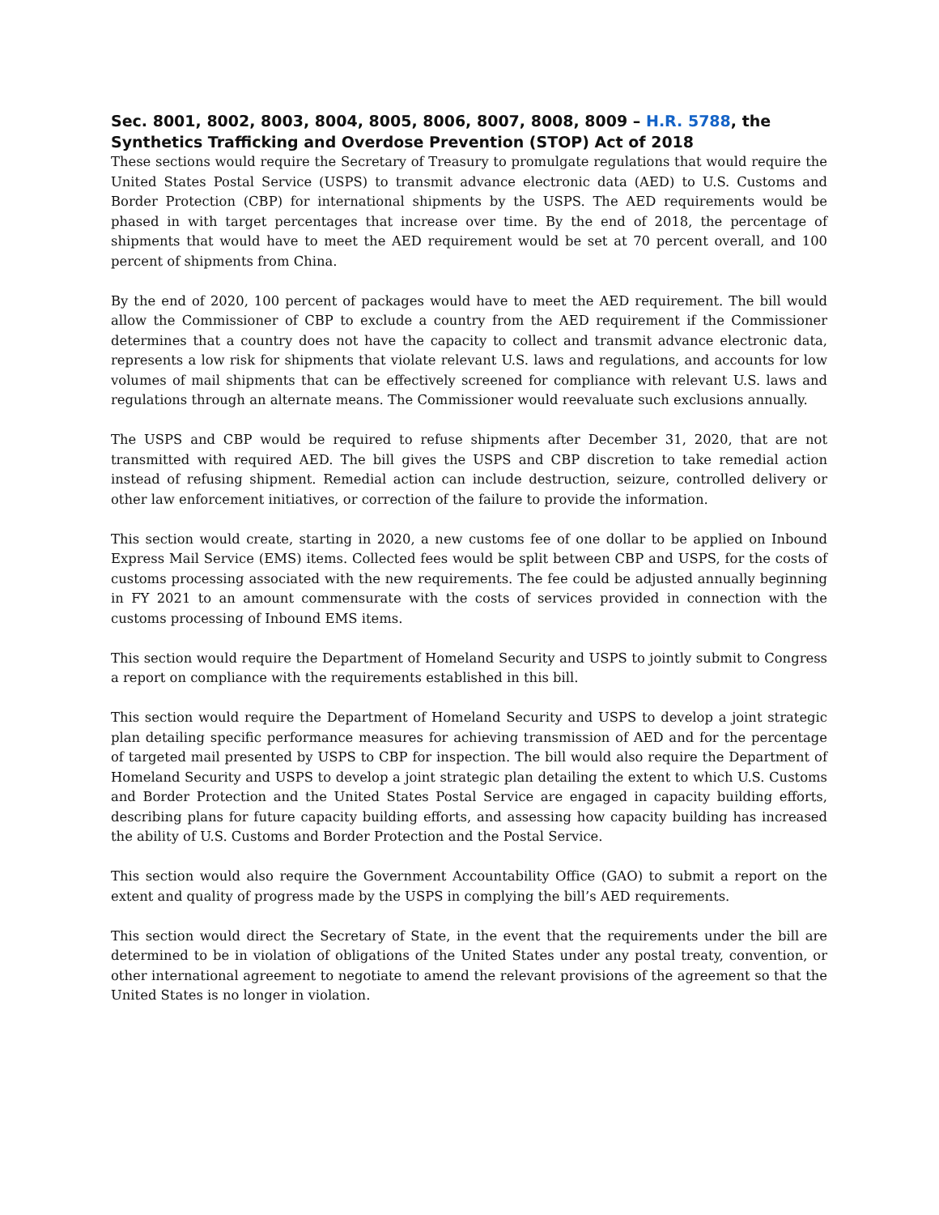Sec. 8001, 8002, 8003, 8004, 8005, 8006, 8007, 8008, 8009 – H.R. 5788, the Synthetics Trafficking and Overdose Prevention (STOP) Act of 2018
These sections would require the Secretary of Treasury to promulgate regulations that would require the United States Postal Service (USPS) to transmit advance electronic data (AED) to U.S. Customs and Border Protection (CBP) for international shipments by the USPS. The AED requirements would be phased in with target percentages that increase over time. By the end of 2018, the percentage of shipments that would have to meet the AED requirement would be set at 70 percent overall, and 100 percent of shipments from China.
By the end of 2020, 100 percent of packages would have to meet the AED requirement. The bill would allow the Commissioner of CBP to exclude a country from the AED requirement if the Commissioner determines that a country does not have the capacity to collect and transmit advance electronic data, represents a low risk for shipments that violate relevant U.S. laws and regulations, and accounts for low volumes of mail shipments that can be effectively screened for compliance with relevant U.S. laws and regulations through an alternate means. The Commissioner would reevaluate such exclusions annually.
The USPS and CBP would be required to refuse shipments after December 31, 2020, that are not transmitted with required AED. The bill gives the USPS and CBP discretion to take remedial action instead of refusing shipment. Remedial action can include destruction, seizure, controlled delivery or other law enforcement initiatives, or correction of the failure to provide the information.
This section would create, starting in 2020, a new customs fee of one dollar to be applied on Inbound Express Mail Service (EMS) items. Collected fees would be split between CBP and USPS, for the costs of customs processing associated with the new requirements. The fee could be adjusted annually beginning in FY 2021 to an amount commensurate with the costs of services provided in connection with the customs processing of Inbound EMS items.
This section would require the Department of Homeland Security and USPS to jointly submit to Congress a report on compliance with the requirements established in this bill.
This section would require the Department of Homeland Security and USPS to develop a joint strategic plan detailing specific performance measures for achieving transmission of AED and for the percentage of targeted mail presented by USPS to CBP for inspection. The bill would also require the Department of Homeland Security and USPS to develop a joint strategic plan detailing the extent to which U.S. Customs and Border Protection and the United States Postal Service are engaged in capacity building efforts, describing plans for future capacity building efforts, and assessing how capacity building has increased the ability of U.S. Customs and Border Protection and the Postal Service.
This section would also require the Government Accountability Office (GAO) to submit a report on the extent and quality of progress made by the USPS in complying the bill’s AED requirements.
This section would direct the Secretary of State, in the event that the requirements under the bill are determined to be in violation of obligations of the United States under any postal treaty, convention, or other international agreement to negotiate to amend the relevant provisions of the agreement so that the United States is no longer in violation.